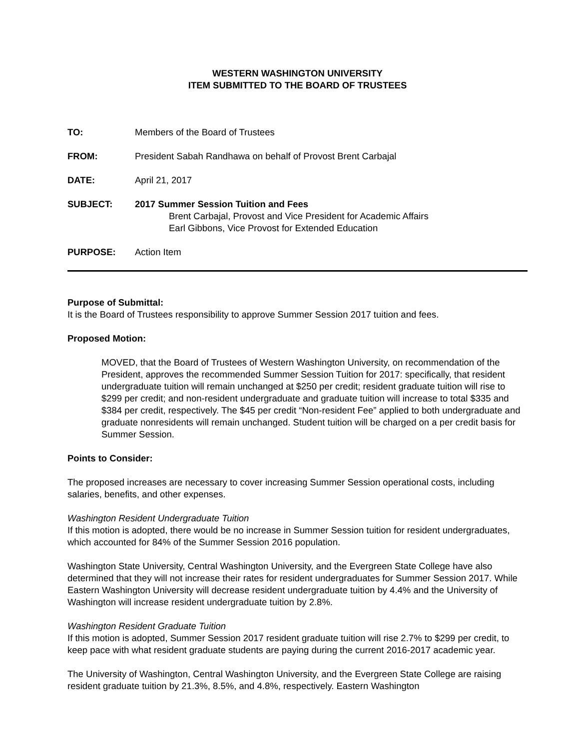WESTERN WASHINGTON UNIVERSITY
ITEM SUBMITTED TO THE BOARD OF TRUSTEES
TO: Members of the Board of Trustees
FROM: President Sabah Randhawa on behalf of Provost Brent Carbajal
DATE: April 21, 2017
SUBJECT: 2017 Summer Session Tuition and Fees
Brent Carbajal, Provost and Vice President for Academic Affairs
Earl Gibbons, Vice Provost for Extended Education
PURPOSE: Action Item
Purpose of Submittal:
It is the Board of Trustees responsibility to approve Summer Session 2017 tuition and fees.
Proposed Motion:
MOVED, that the Board of Trustees of Western Washington University, on recommendation of the President, approves the recommended Summer Session Tuition for 2017: specifically, that resident undergraduate tuition will remain unchanged at $250 per credit; resident graduate tuition will rise to $299 per credit; and non-resident undergraduate and graduate tuition will increase to total $335 and $384 per credit, respectively. The $45 per credit “Non-resident Fee” applied to both undergraduate and graduate nonresidents will remain unchanged. Student tuition will be charged on a per credit basis for Summer Session.
Points to Consider:
The proposed increases are necessary to cover increasing Summer Session operational costs, including salaries, benefits, and other expenses.
Washington Resident Undergraduate Tuition
If this motion is adopted, there would be no increase in Summer Session tuition for resident undergraduates, which accounted for 84% of the Summer Session 2016 population.
Washington State University, Central Washington University, and the Evergreen State College have also determined that they will not increase their rates for resident undergraduates for Summer Session 2017. While Eastern Washington University will decrease resident undergraduate tuition by 4.4% and the University of Washington will increase resident undergraduate tuition by 2.8%.
Washington Resident Graduate Tuition
If this motion is adopted, Summer Session 2017 resident graduate tuition will rise 2.7% to $299 per credit, to keep pace with what resident graduate students are paying during the current 2016-2017 academic year.
The University of Washington, Central Washington University, and the Evergreen State College are raising resident graduate tuition by 21.3%, 8.5%, and 4.8%, respectively. Eastern Washington